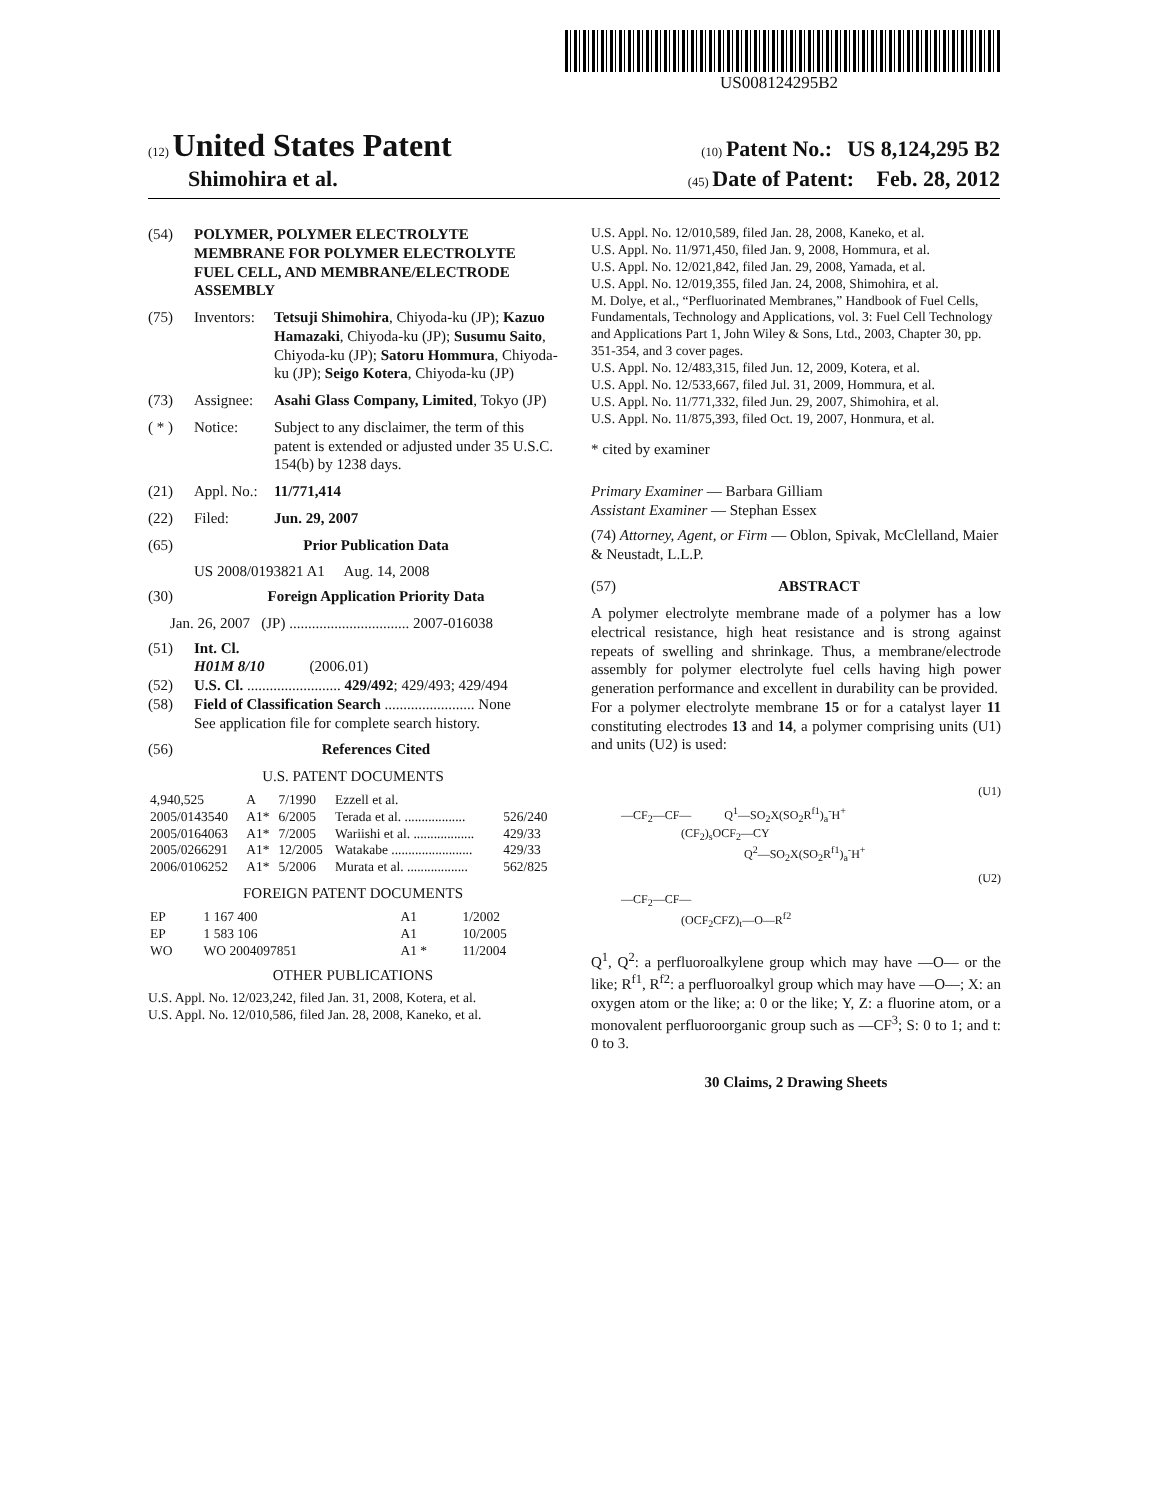US008124295B2
(12) United States Patent (10) Patent No.: US 8,124,295 B2
Shimohira et al. (45) Date of Patent: Feb. 28, 2012
(54) POLYMER, POLYMER ELECTROLYTE MEMBRANE FOR POLYMER ELECTROLYTE FUEL CELL, AND MEMBRANE/ELECTRODE ASSEMBLY
(75) Inventors: Tetsuji Shimohira, Chiyoda-ku (JP); Kazuo Hamazaki, Chiyoda-ku (JP); Susumu Saito, Chiyoda-ku (JP); Satoru Hommura, Chiyoda-ku (JP); Seigo Kotera, Chiyoda-ku (JP)
(73) Assignee: Asahi Glass Company, Limited, Tokyo (JP)
( * ) Notice: Subject to any disclaimer, the term of this patent is extended or adjusted under 35 U.S.C. 154(b) by 1238 days.
(21) Appl. No.: 11/771,414
(22) Filed: Jun. 29, 2007
(65) Prior Publication Data
US 2008/0193821 A1 Aug. 14, 2008
(30) Foreign Application Priority Data
Jan. 26, 2007 (JP) ................................ 2007-016038
(51) Int. Cl.
H01M 8/10 (2006.01)
(52) U.S. Cl. ......................... 429/492; 429/493; 429/494
(58) Field of Classification Search ........................ None
See application file for complete search history.
(56) References Cited
U.S. PATENT DOCUMENTS
| 4,940,525 | A | 7/1990 | Ezzell et al. | |
| 2005/0143540 | A1* | 6/2005 | Terada et al. .................. | 526/240 |
| 2005/0164063 | A1* | 7/2005 | Wariishi et al. .................. | 429/33 |
| 2005/0266291 | A1* | 12/2005 | Watakabe ........................ | 429/33 |
| 2006/0106252 | A1* | 5/2006 | Murata et al. .................. | 562/825 |
FOREIGN PATENT DOCUMENTS
| EP | 1 167 400 | A1 | 1/2002 |
| EP | 1 583 106 | A1 | 10/2005 |
| WO | WO 2004097851 | A1 * | 11/2004 |
OTHER PUBLICATIONS
U.S. Appl. No. 12/023,242, filed Jan. 31, 2008, Kotera, et al.
U.S. Appl. No. 12/010,586, filed Jan. 28, 2008, Kaneko, et al.
U.S. Appl. No. 12/010,589, filed Jan. 28, 2008, Kaneko, et al.
U.S. Appl. No. 11/971,450, filed Jan. 9, 2008, Hommura, et al.
U.S. Appl. No. 12/021,842, filed Jan. 29, 2008, Yamada, et al.
U.S. Appl. No. 12/019,355, filed Jan. 24, 2008, Shimohira, et al.
M. Dolye, et al., “Perfluorinated Membranes,” Handbook of Fuel Cells, Fundamentals, Technology and Applications, vol. 3: Fuel Cell Technology and Applications Part 1, John Wiley & Sons, Ltd., 2003, Chapter 30, pp. 351-354, and 3 cover pages.
U.S. Appl. No. 12/483,315, filed Jun. 12, 2009, Kotera, et al.
U.S. Appl. No. 12/533,667, filed Jul. 31, 2009, Hommura, et al.
U.S. Appl. No. 11/771,332, filed Jun. 29, 2007, Shimohira, et al.
U.S. Appl. No. 11/875,393, filed Oct. 19, 2007, Honmura, et al.
* cited by examiner
Primary Examiner — Barbara Gilliam
Assistant Examiner — Stephan Essex
(74) Attorney, Agent, or Firm — Oblon, Spivak, McClelland, Maier & Neustadt, L.L.P.
(57) ABSTRACT
A polymer electrolyte membrane made of a polymer has a low electrical resistance, high heat resistance and is strong against repeats of swelling and shrinkage. Thus, a membrane/electrode assembly for polymer electrolyte fuel cells having high power generation performance and excellent in durability can be provided.
For a polymer electrolyte membrane 15 or for a catalyst layer 11 constituting electrodes 13 and 14, a polymer comprising units (U1) and units (U2) is used:
(U1)
—CF<sub>2</sub>—CF— Q<sup>1</sup>—SO<sub>2</sub>X(SO<sub>2</sub>R<sup>f1</sup>)<sub>a</sub><sup>-</sup>H<sup>+</sup>
(CF<sub>2</sub>)<sub>s</sub>OCF<sub>2</sub>—CY
Q<sup>2</sup>—SO<sub>2</sub>X(SO<sub>2</sub>R<sup>f1</sup>)<sub>a</sub><sup>-</sup>H<sup>+</sup>
(U2)
—CF<sub>2</sub>—CF—
(OCF<sub>2</sub>CFZ)<sub>t</sub>—O—R<sup>f2</sup>
Q<sup>1</sup>, Q<sup>2</sup>: a perfluoroalkylene group which may have —O— or the like; R<sup>f1</sup>, R<sup>f2</sup>: a perfluoroalkyl group which may have —O—; X: an oxygen atom or the like; a: 0 or the like; Y, Z: a fluorine atom, or a monovalent perfluoroorganic group such as —CF<sup>3</sup>; S: 0 to 1; and t: 0 to 3.
30 Claims, 2 Drawing Sheets